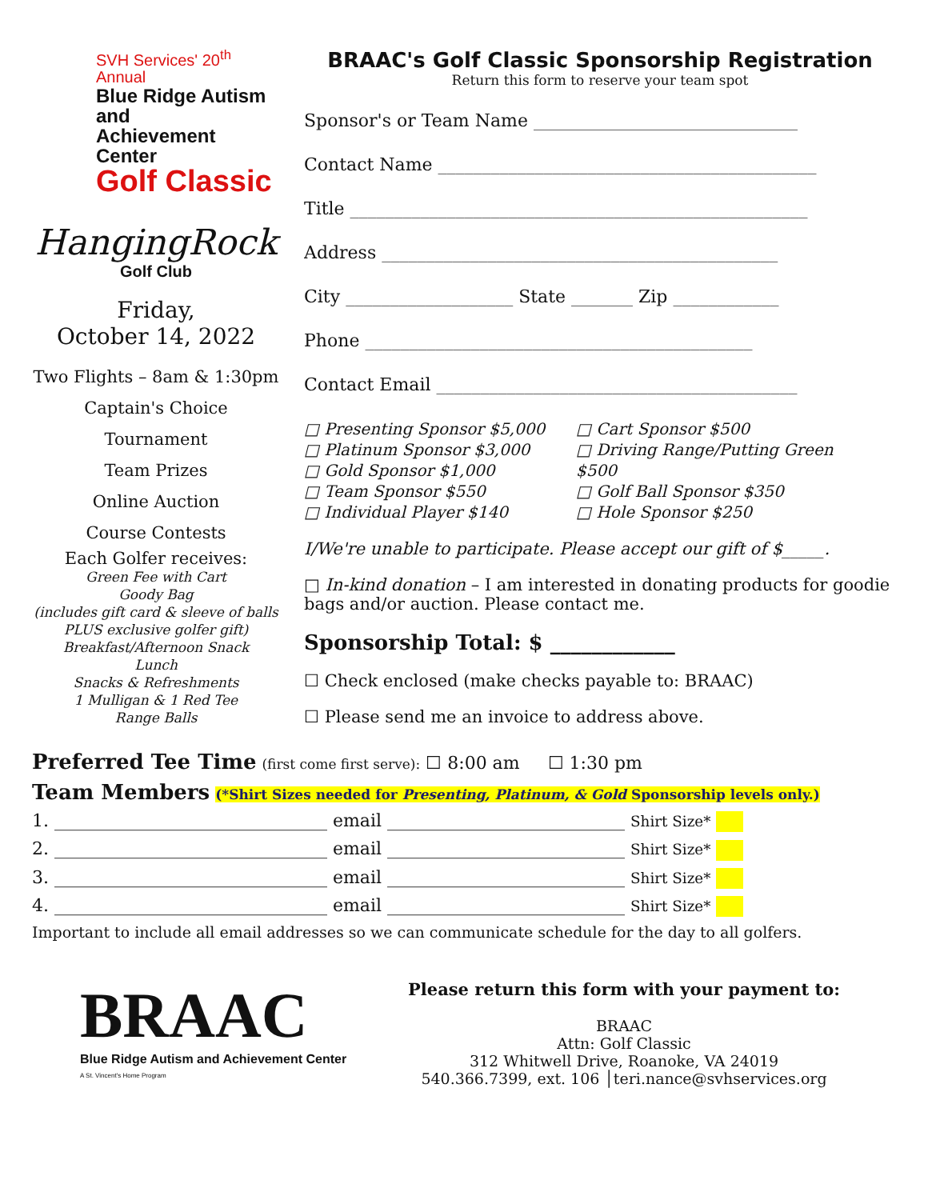SVH Services' 20<sup>th</sup> Annual
Blue Ridge Autism and
Achievement Center
Golf Classic
HangingRock
Golf Club
Friday,
October 14, 2022
Two Flights – 8am & 1:30pm
Captain's Choice Tournament
Team Prizes
Online Auction
Course Contests
Each Golfer receives:
Green Fee with Cart
Goody Bag
(includes gift card & sleeve of balls
PLUS exclusive golfer gift)
Breakfast/Afternoon Snack
Lunch
Snacks & Refreshments
1 Mulligan & 1 Red Tee
Range Balls
BRAAC's Golf Classic Sponsorship Registration
Return this form to reserve your team spot
Sponsor's or Team Name ______________________________
Contact Name ___________________________________________
Title ____________________________________________________
Address _____________________________________________
City ___________________ State _______ Zip ____________
Phone ____________________________________________
Contact Email _________________________________________
□ Presenting Sponsor $5,000
□ Platinum Sponsor $3,000
□ Gold Sponsor $1,000
□ Team Sponsor $550
□ Individual Player $140
□ Cart Sponsor $500
□ Driving Range/Putting Green $500
□ Golf Ball Sponsor $350
□ Hole Sponsor $250
I/We're unable to participate. Please accept our gift of $_____.
□ In-kind donation – I am interested in donating products for goodie bags and/or auction. Please contact me.
Sponsorship Total: $ ____________
☐ Check enclosed (make checks payable to: BRAAC)
☐ Please send me an invoice to address above.
Preferred Tee Time (first come first serve): ☐ 8:00 am ☐ 1:30 pm
Team Members (*Shirt Sizes needed for Presenting, Platinum, & Gold Sponsorship levels only.)
1. _______________________________ email ___________________________ Shirt Size*
2. _______________________________ email ___________________________ Shirt Size*
3. _______________________________ email ___________________________ Shirt Size*
4. _______________________________ email ___________________________ Shirt Size*
Important to include all email addresses so we can communicate schedule for the day to all golfers.
BRAAC
Blue Ridge Autism and Achievement Center
A St. Vincent's Home Program
Please return this form with your payment to:
BRAAC
Attn: Golf Classic
312 Whitwell Drive, Roanoke, VA 24019
540.366.7399, ext. 106 │teri.nance@svhservices.org